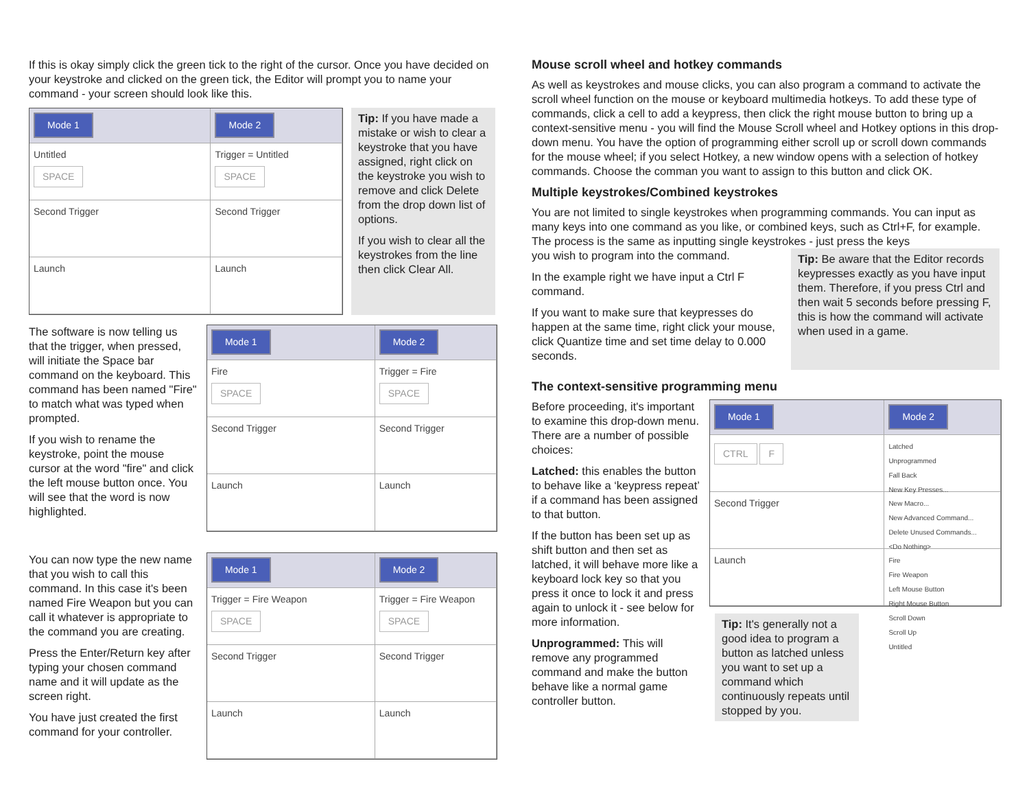If this is okay simply click the green tick to the right of the cursor. Once you have decided on your keystroke and clicked on the green tick, the Editor will prompt you to name your command - your screen should look like this.
Mode 1
Mode 2
Untitled
SPACE
Trigger = Untitled
SPACE
Second Trigger
Second Trigger
Launch
Launch
Tip: If you have made a mistake or wish to clear a keystroke that you have assigned, right click on the keystroke you wish to remove and click Delete from the drop down list of options.
If you wish to clear all the keystrokes from the line then click Clear All.
The software is now telling us that the trigger, when pressed, will initiate the Space bar command on the keyboard. This command has been named "Fire" to match what was typed when prompted.
If you wish to rename the keystroke, point the mouse cursor at the word "fire" and click the left mouse button once. You will see that the word is now highlighted.
Mode 1
Mode 2
Fire
SPACE
Trigger = Fire
SPACE
Second Trigger
Second Trigger
Launch
Launch
You can now type the new name that you wish to call this command. In this case it's been named Fire Weapon but you can call it whatever is appropriate to the command you are creating.
Press the Enter/Return key after typing your chosen command name and it will update as the screen right.
You have just created the first command for your controller.
Mode 1
Mode 2
Trigger = Fire Weapon
SPACE
Trigger = Fire Weapon
SPACE
Second Trigger
Second Trigger
Launch
Launch
Mouse scroll wheel and hotkey commands
As well as keystrokes and mouse clicks, you can also program a command to activate the scroll wheel function on the mouse or keyboard multimedia hotkeys. To add these type of commands, click a cell to add a keypress, then click the right mouse button to bring up a context-sensitive menu - you will find the Mouse Scroll wheel and Hotkey options in this drop-down menu. You have the option of programming either scroll up or scroll down commands for the mouse wheel; if you select Hotkey, a new window opens with a selection of hotkey commands. Choose the comman you want to assign to this button and click OK.
Multiple keystrokes/Combined keystrokes
You are not limited to single keystrokes when programming commands. You can input as many keys into one command as you like, or combined keys, such as Ctrl+F, for example. The process is the same as inputting single keystrokes - just press the keys
you wish to program into the command.
In the example right we have input a Ctrl F command.
If you want to make sure that keypresses do happen at the same time, right click your mouse, click Quantize time and set time delay to 0.000 seconds.
Tip: Be aware that the Editor records keypresses exactly as you have input them. Therefore, if you press Ctrl and then wait 5 seconds before pressing F, this is how the command will activate when used in a game.
The context-sensitive programming menu
Before proceeding, it's important to examine this drop-down menu. There are a number of possible choices:
Latched: this enables the button to behave like a ‘keypress repeat’ if a command has been assigned to that button.
If the button has been set up as shift button and then set as latched, it will behave more like a keyboard lock key so that you press it once to lock it and press again to unlock it - see below for more information.
Unprogrammed: This will remove any programmed command and make the button behave like a normal game controller button.
Mode 1
Mode 2
CTRL F
Latched
Unprogrammed
Fall Back
New Key Presses...
Second Trigger
New Macro...
New Advanced Command...
Delete Unused Commands...
<Do Nothing>
Launch
Fire
Fire Weapon
Left Mouse Button
Right Mouse Button
Scroll Down
Scroll Up
Untitled
Tip: It's generally not a good idea to program a button as latched unless you want to set up a command which continuously repeats until stopped by you.